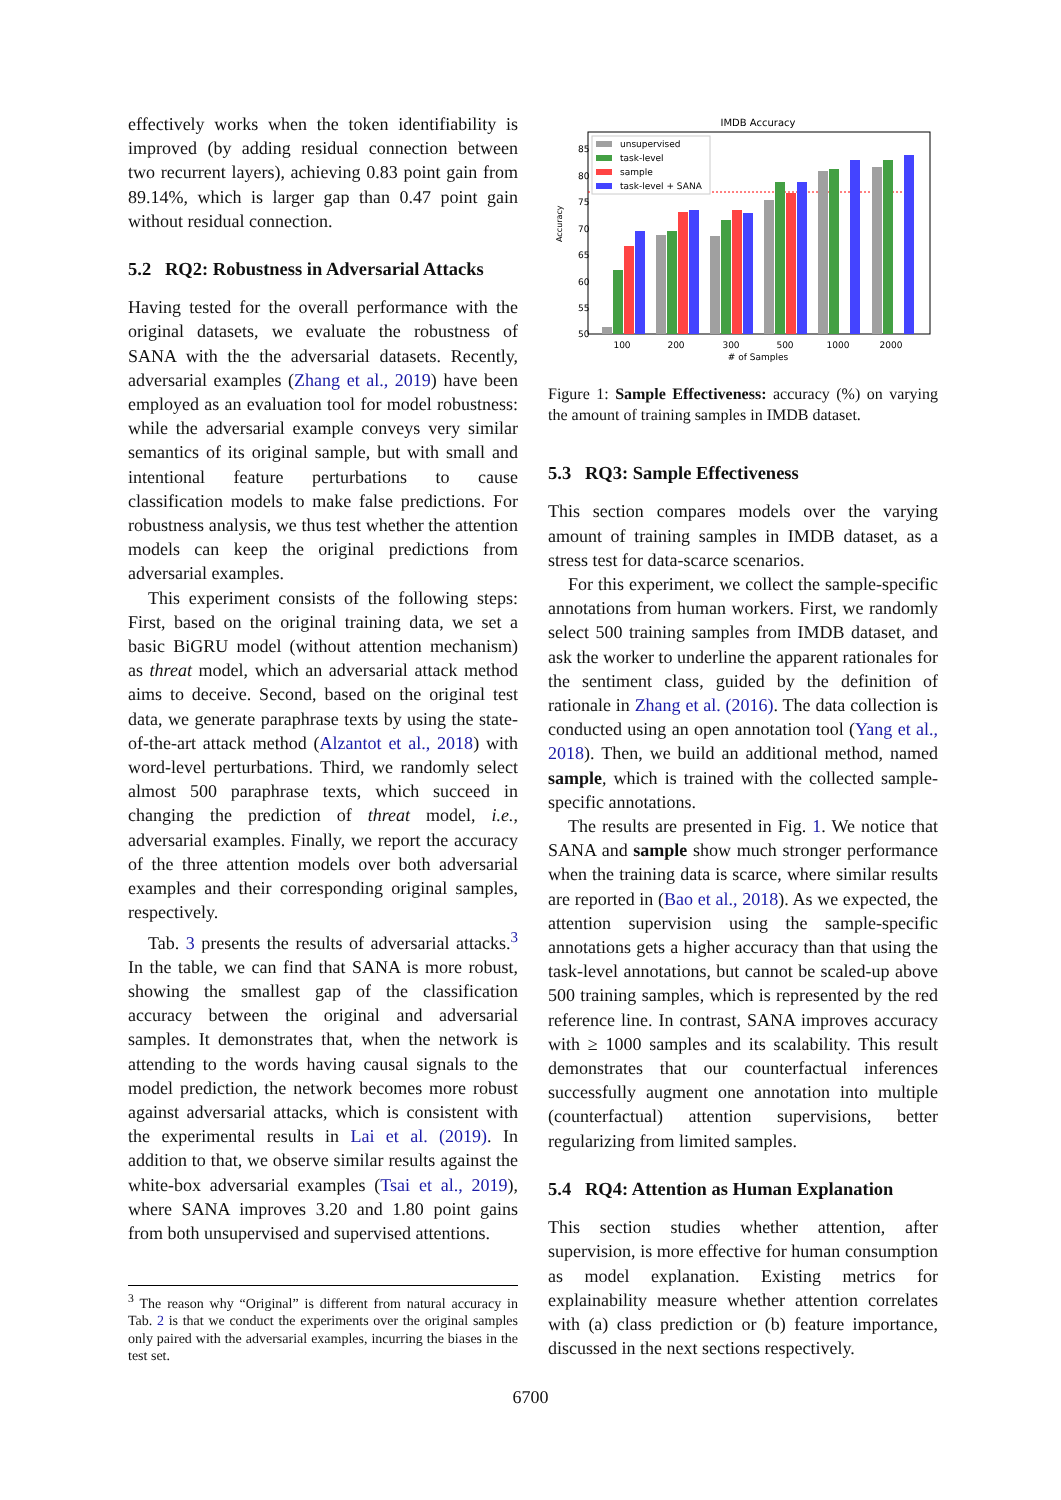effectively works when the token identifiability is improved (by adding residual connection between two recurrent layers), achieving 0.83 point gain from 89.14%, which is larger gap than 0.47 point gain without residual connection.
5.2 RQ2: Robustness in Adversarial Attacks
Having tested for the overall performance with the original datasets, we evaluate the robustness of SANA with the the adversarial datasets. Recently, adversarial examples (Zhang et al., 2019) have been employed as an evaluation tool for model robustness: while the adversarial example conveys very similar semantics of its original sample, but with small and intentional feature perturbations to cause classification models to make false predictions. For robustness analysis, we thus test whether the attention models can keep the original predictions from adversarial examples.
This experiment consists of the following steps: First, based on the original training data, we set a basic BiGRU model (without attention mechanism) as threat model, which an adversarial attack method aims to deceive. Second, based on the original test data, we generate paraphrase texts by using the state-of-the-art attack method (Alzantot et al., 2018) with word-level perturbations. Third, we randomly select almost 500 paraphrase texts, which succeed in changing the prediction of threat model, i.e., adversarial examples. Finally, we report the accuracy of the three attention models over both adversarial examples and their corresponding original samples, respectively.
Tab. 3 presents the results of adversarial attacks.<sup>3</sup> In the table, we can find that SANA is more robust, showing the smallest gap of the classification accuracy between the original and adversarial samples. It demonstrates that, when the network is attending to the words having causal signals to the model prediction, the network becomes more robust against adversarial attacks, which is consistent with the experimental results in Lai et al. (2019). In addition to that, we observe similar results against the white-box adversarial examples (Tsai et al., 2019), where SANA improves 3.20 and 1.80 point gains from both unsupervised and supervised attentions.
<sup>3</sup> The reason why “Original” is different from natural accuracy in Tab. 2 is that we conduct the experiments over the original samples only paired with the adversarial examples, incurring the biases in the test set.
IMDB Accuracy
85
80
75
70
65
60
55
50
Accuracy
unsupervised
task-level
sample
task-level + SANA
100
200
300
500
1000
2000
# of Samples
Figure 1: Sample Effectiveness: accuracy (%) on varying the amount of training samples in IMDB dataset.
5.3 RQ3: Sample Effectiveness
This section compares models over the varying amount of training samples in IMDB dataset, as a stress test for data-scarce scenarios.
For this experiment, we collect the sample-specific annotations from human workers. First, we randomly select 500 training samples from IMDB dataset, and ask the worker to underline the apparent rationales for the sentiment class, guided by the definition of rationale in Zhang et al. (2016). The data collection is conducted using an open annotation tool (Yang et al., 2018). Then, we build an additional method, named sample, which is trained with the collected sample-specific annotations.
The results are presented in Fig. 1. We notice that SANA and sample show much stronger performance when the training data is scarce, where similar results are reported in (Bao et al., 2018). As we expected, the attention supervision using the sample-specific annotations gets a higher accuracy than that using the task-level annotations, but cannot be scaled-up above 500 training samples, which is represented by the red reference line. In contrast, SANA improves accuracy with ≥ 1000 samples and its scalability. This result demonstrates that our counterfactual inferences successfully augment one annotation into multiple (counterfactual) attention supervisions, better regularizing from limited samples.
5.4 RQ4: Attention as Human Explanation
This section studies whether attention, after supervision, is more effective for human consumption as model explanation. Existing metrics for explainability measure whether attention correlates with (a) class prediction or (b) feature importance, discussed in the next sections respectively.
6700